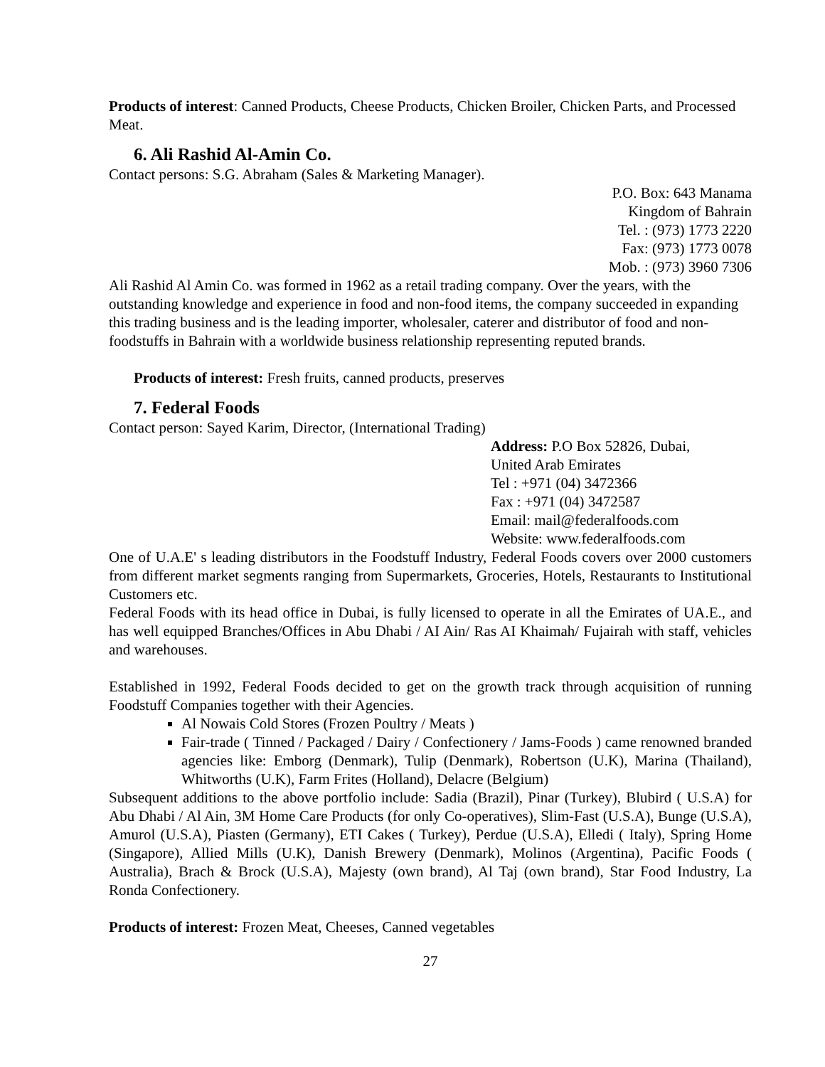Products of interest: Canned Products, Cheese Products, Chicken Broiler, Chicken Parts, and Processed Meat.
6. Ali Rashid Al-Amin Co.
Contact persons: S.G. Abraham (Sales & Marketing Manager).
P.O. Box: 643 Manama
Kingdom of Bahrain
Tel. : (973) 1773 2220
Fax: (973) 1773 0078
Mob. : (973) 3960 7306
Ali Rashid Al Amin Co. was formed in 1962 as a retail trading company. Over the years, with the outstanding knowledge and experience in food and non-food items, the company succeeded in expanding this trading business and is the leading importer, wholesaler, caterer and distributor of food and non-foodstuffs in Bahrain with a worldwide business relationship representing reputed brands.
Products of interest: Fresh fruits, canned products, preserves
7. Federal Foods
Contact person: Sayed Karim, Director, (International Trading)
Address: P.O Box 52826, Dubai,
United Arab Emirates
Tel : +971 (04) 3472366
Fax : +971 (04) 3472587
Email: mail@federalfoods.com
Website: www.federalfoods.com
One of U.A.E' s leading distributors in the Foodstuff Industry, Federal Foods covers over 2000 customers from different market segments ranging from Supermarkets, Groceries, Hotels, Restaurants to Institutional Customers etc.
Federal Foods with its head office in Dubai, is fully licensed to operate in all the Emirates of UA.E., and has well equipped Branches/Offices in Abu Dhabi / AI Ain/ Ras AI Khaimah/ Fujairah with staff, vehicles and warehouses.
Established in 1992, Federal Foods decided to get on the growth track through acquisition of running Foodstuff Companies together with their Agencies.
Al Nowais Cold Stores (Frozen Poultry / Meats )
Fair-trade ( Tinned / Packaged / Dairy / Confectionery / Jams-Foods ) came renowned branded agencies like: Emborg (Denmark), Tulip (Denmark), Robertson (U.K), Marina (Thailand), Whitworths (U.K), Farm Frites (Holland), Delacre (Belgium)
Subsequent additions to the above portfolio include: Sadia (Brazil), Pinar (Turkey), Blubird ( U.S.A) for Abu Dhabi / Al Ain, 3M Home Care Products (for only Co-operatives), Slim-Fast (U.S.A), Bunge (U.S.A), Amurol (U.S.A), Piasten (Germany), ETI Cakes ( Turkey), Perdue (U.S.A), Elledi ( Italy), Spring Home (Singapore), Allied Mills (U.K), Danish Brewery (Denmark), Molinos (Argentina), Pacific Foods ( Australia), Brach & Brock (U.S.A), Majesty (own brand), Al Taj (own brand), Star Food Industry, La Ronda Confectionery.
Products of interest: Frozen Meat, Cheeses, Canned vegetables
27